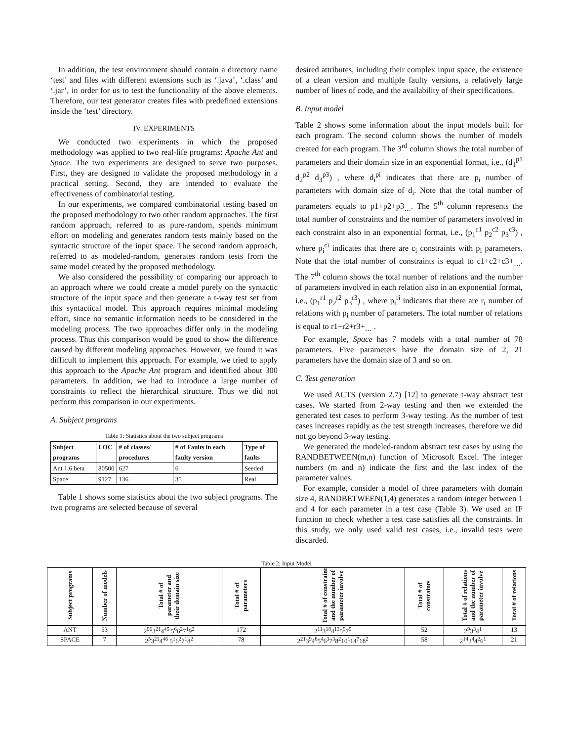In addition, the test environment should contain a directory name ‘test’ and files with different extensions such as ‘.java’, ‘.class’ and ‘.jar’, in order for us to test the functionality of the above elements. Therefore, our test generator creates files with predefined extensions inside the ‘test’ directory.
IV. EXPERIMENTS
We conducted two experiments in which the proposed methodology was applied to two real-life programs: Apache Ant and Space. The two experiments are designed to serve two purposes. First, they are designed to validate the proposed methodology in a practical setting. Second, they are intended to evaluate the effectiveness of combinatorial testing.
In our experiments, we compared combinatorial testing based on the proposed methodology to two other random approaches. The first random approach, referred to as pure-random, spends minimum effort on modeling and generates random tests mainly based on the syntactic structure of the input space. The second random approach, referred to as modeled-random, generates random tests from the same model created by the proposed methodology.
We also considered the possibility of comparing our approach to an approach where we could create a model purely on the syntactic structure of the input space and then generate a t-way test set from this syntactical model. This approach requires minimal modeling effort, since no semantic information needs to be considered in the modeling process. The two approaches differ only in the modeling process. Thus this comparison would be good to show the difference caused by different modeling approaches. However, we found it was difficult to implement this approach. For example, we tried to apply this approach to the Apache Ant program and identified about 300 parameters. In addition, we had to introduce a large number of constraints to reflect the hierarchical structure. Thus we did not perform this comparison in our experiments.
A. Subject programs
Table 1: Statistics about the two subject programs
| Subject programs | LOC | # of classes/ procedures | # of Faults in each faulty version | Type of faults |
| --- | --- | --- | --- | --- |
| Ant 1.6 beta | 80500 | 627 | 6 | Seeded |
| Space | 9127 | 136 | 35 | Real |
Table 1 shows some statistics about the two subject programs. The two programs are selected because of several
desired attributes, including their complex input space, the existence of a clean version and multiple faulty versions, a relatively large number of lines of code, and the availability of their specifications.
B. Input model
Table 2 shows some information about the input models built for each program. The second column shows the number of models created for each program. The 3<sup>rd</sup> column shows the total number of parameters and their domain size in an exponential format, i.e., (d<sub>1</sub><sup>p1</sup> d<sub>2</sub><sup>p2</sup> d<sub>3</sub><sup>p3</sup>) , where d<sub>i</sub><sup>pi</sup> indicates that there are p<sub>i</sub> number of parameters with domain size of d<sub>i</sub>. Note that the total number of parameters equals to p1+p2+p3<sub>…</sub>. The 5<sup>th</sup> column represents the total number of constraints and the number of parameters involved in each constraint also in an exponential format, i.e., (p<sub>1</sub><sup>c1</sup> p<sub>2</sub><sup>c2</sup> p<sub>3</sub><sup>c3</sup>) , where p<sub>i</sub><sup>ci</sup> indicates that there are c<sub>i</sub> constraints with p<sub>i</sub> parameters. Note that the total number of constraints is equal to c1+c2+c3+<sub>…</sub>. The 7<sup>th</sup> column shows the total number of relations and the number of parameters involved in each relation also in an exponential format, i.e., (p<sub>1</sub><sup>r1</sup> p<sub>2</sub><sup>r2</sup> p<sub>3</sub><sup>r3</sup>) , where p<sub>i</sub><sup>ri</sup> indicates that there are r<sub>i</sub> number of relations with p<sub>i</sub> number of parameters. The total number of relations is equal to r1+r2+r3+<sub>…</sub> .
For example, Space has 7 models with a total number of 78 parameters. Five parameters have the domain size of 2, 21 parameters have the domain size of 3 and so on.
C. Test generation
We used ACTS (version 2.7) [12] to generate t-way abstract test cases. We started from 2-way testing and then we extended the generated test cases to perform 3-way testing. As the number of test cases increases rapidly as the test strength increases, therefore we did not go beyond 3-way testing.
We generated the modeled-random abstract test cases by using the RANDBETWEEN(m,n) function of Microsoft Excel. The integer numbers (m and n) indicate the first and the last index of the parameter values.
For example, consider a model of three parameters with domain size 4, RANDBETWEEN(1,4) generates a random integer between 1 and 4 for each parameter in a test case (Table 3). We used an IF function to check whether a test case satisfies all the constraints. In this study, we only used valid test cases, i.e., invalid tests were discarded.
Table 2: Input Model
| Subject programs | Number of models | Total # of parameter and their domain size | Total # of parameters | Total # of constraint and the number of parameter involve | Total # of constraints | Total # of relations and the number of parameter involve | Total # of relations |
| --- | --- | --- | --- | --- | --- | --- | --- |
| ANT | 53 | 2<sup>96</sup>3<sup>21</sup>4<sup>45</sup> 5<sup>6</sup>6<sup>2</sup>7<sup>1</sup>9<sup>2</sup> | 172 | 2<sup>11</sup>3<sup>18</sup>4<sup>13</sup>5<sup>5</sup>7<sup>5</sup> | 52 | 2<sup>9</sup>3<sup>3</sup>4<sup>1</sup> | 13 |
| SPACE | 7 | 2<sup>5</sup>3<sup>21</sup>4<sup>46</sup> 5<sup>1</sup>6<sup>2</sup>7<sup>1</sup>8<sup>2</sup> | 78 | 2<sup>21</sup>3<sup>9</sup>4<sup>8</sup>5<sup>4</sup>6<sup>3</sup>7<sup>3</sup>8<sup>2</sup>10<sup>1</sup>14<sup>7</sup>18<sup>2</sup> | 58 | 2<sup>14</sup>3<sup>4</sup>4<sup>2</sup>6<sup>1</sup> | 21 |